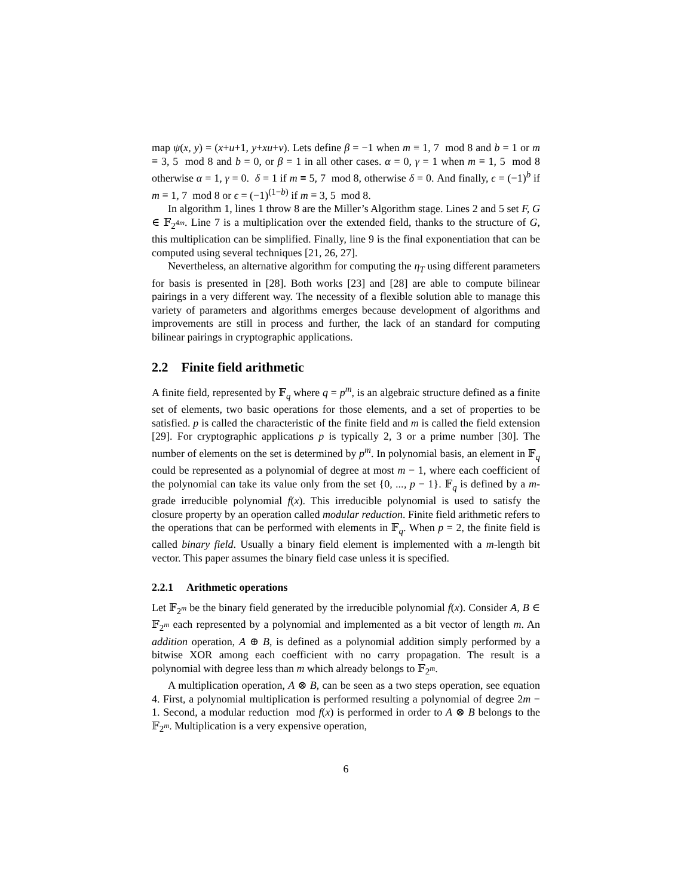map ψ(x, y) = (x+u+1, y+xu+v). Lets define β = −1 when m ≡ 1, 7 mod 8 and b = 1 or m ≡ 3, 5 mod 8 and b = 0, or β = 1 in all other cases. α = 0, γ = 1 when m ≡ 1, 5 mod 8 otherwise α = 1, γ = 0. δ = 1 if m ≡ 5, 7 mod 8, otherwise δ = 0. And finally, ϵ = (−1)<sup>b</sup> if m ≡ 1, 7 mod 8 or ϵ = (−1)<sup>(1−b)</sup> if m ≡ 3, 5 mod 8.
In algorithm 1, lines 1 throw 8 are the Miller’s Algorithm stage. Lines 2 and 5 set F, G ∈ 𝔽<sub>2<sup>4m</sup></sub>. Line 7 is a multiplication over the extended field, thanks to the structure of G, this multiplication can be simplified. Finally, line 9 is the final exponentiation that can be computed using several techniques [21, 26, 27].
Nevertheless, an alternative algorithm for computing the η<sub>T</sub> using different parameters for basis is presented in [28]. Both works [23] and [28] are able to compute bilinear pairings in a very different way. The necessity of a flexible solution able to manage this variety of parameters and algorithms emerges because development of algorithms and improvements are still in process and further, the lack of an standard for computing bilinear pairings in cryptographic applications.
2.2 Finite field arithmetic
A finite field, represented by 𝔽<sub>q</sub> where q = p<sup>m</sup>, is an algebraic structure defined as a finite set of elements, two basic operations for those elements, and a set of properties to be satisfied. p is called the characteristic of the finite field and m is called the field extension [29]. For cryptographic applications p is typically 2, 3 or a prime number [30]. The number of elements on the set is determined by p<sup>m</sup>. In polynomial basis, an element in 𝔽<sub>q</sub> could be represented as a polynomial of degree at most m − 1, where each coefficient of the polynomial can take its value only from the set {0, ..., p − 1}. 𝔽<sub>q</sub> is defined by a m-grade irreducible polynomial f(x). This irreducible polynomial is used to satisfy the closure property by an operation called modular reduction. Finite field arithmetic refers to the operations that can be performed with elements in 𝔽<sub>q</sub>. When p = 2, the finite field is called binary field. Usually a binary field element is implemented with a m-length bit vector. This paper assumes the binary field case unless it is specified.
2.2.1 Arithmetic operations
Let 𝔽<sub>2<sup>m</sup></sub> be the binary field generated by the irreducible polynomial f(x). Consider A, B ∈ 𝔽<sub>2<sup>m</sup></sub> each represented by a polynomial and implemented as a bit vector of length m. An addition operation, A ⊕ B, is defined as a polynomial addition simply performed by a bitwise XOR among each coefficient with no carry propagation. The result is a polynomial with degree less than m which already belongs to 𝔽<sub>2<sup>m</sup></sub>.
A multiplication operation, A ⊗ B, can be seen as a two steps operation, see equation 4. First, a polynomial multiplication is performed resulting a polynomial of degree 2m − 1. Second, a modular reduction mod f(x) is performed in order to A ⊗ B belongs to the 𝔽<sub>2<sup>m</sup></sub>. Multiplication is a very expensive operation,
6